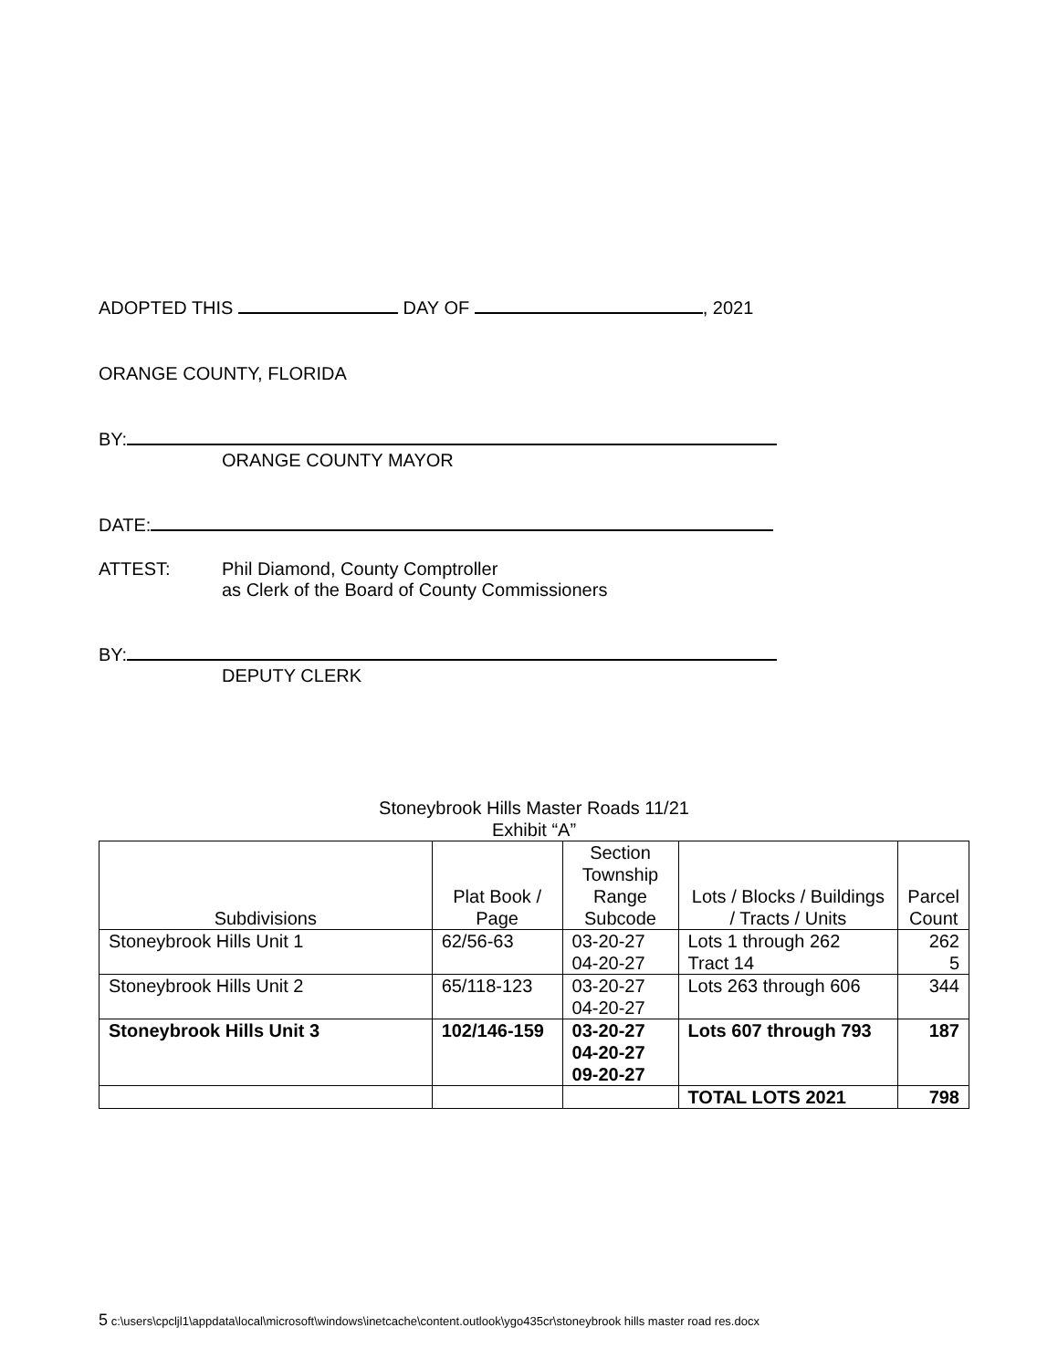ADOPTED THIS DAY OF , 2021
ORANGE COUNTY, FLORIDA
BY:
ORANGE COUNTY MAYOR
DATE:
ATTEST: Phil Diamond, County Comptroller
as Clerk of the Board of County Commissioners
BY:
DEPUTY CLERK
Stoneybrook Hills Master Roads 11/21
Exhibit “A”
| Subdivisions | Plat Book / Page | Section Township Range Subcode | Lots / Blocks / Buildings / Tracts / Units | Parcel Count |
| --- | --- | --- | --- | --- |
| Stoneybrook Hills Unit 1 | 62/56-63 | 03-20-27 04-20-27 | Lots 1 through 262 Tract 14 | 262 5 |
| Stoneybrook Hills Unit 2 | 65/118-123 | 03-20-27 04-20-27 | Lots 263 through 606 | 344 |
| Stoneybrook Hills Unit 3 | 102/146-159 | 03-20-27 04-20-27 09-20-27 | Lots 607 through 793 | 187 |
| | | | TOTAL LOTS 2021 | 798 |
5 c:\users\cpcljl1\appdata\local\microsoft\windows\inetcache\content.outlook\ygo435cr\stoneybrook hills master road res.docx